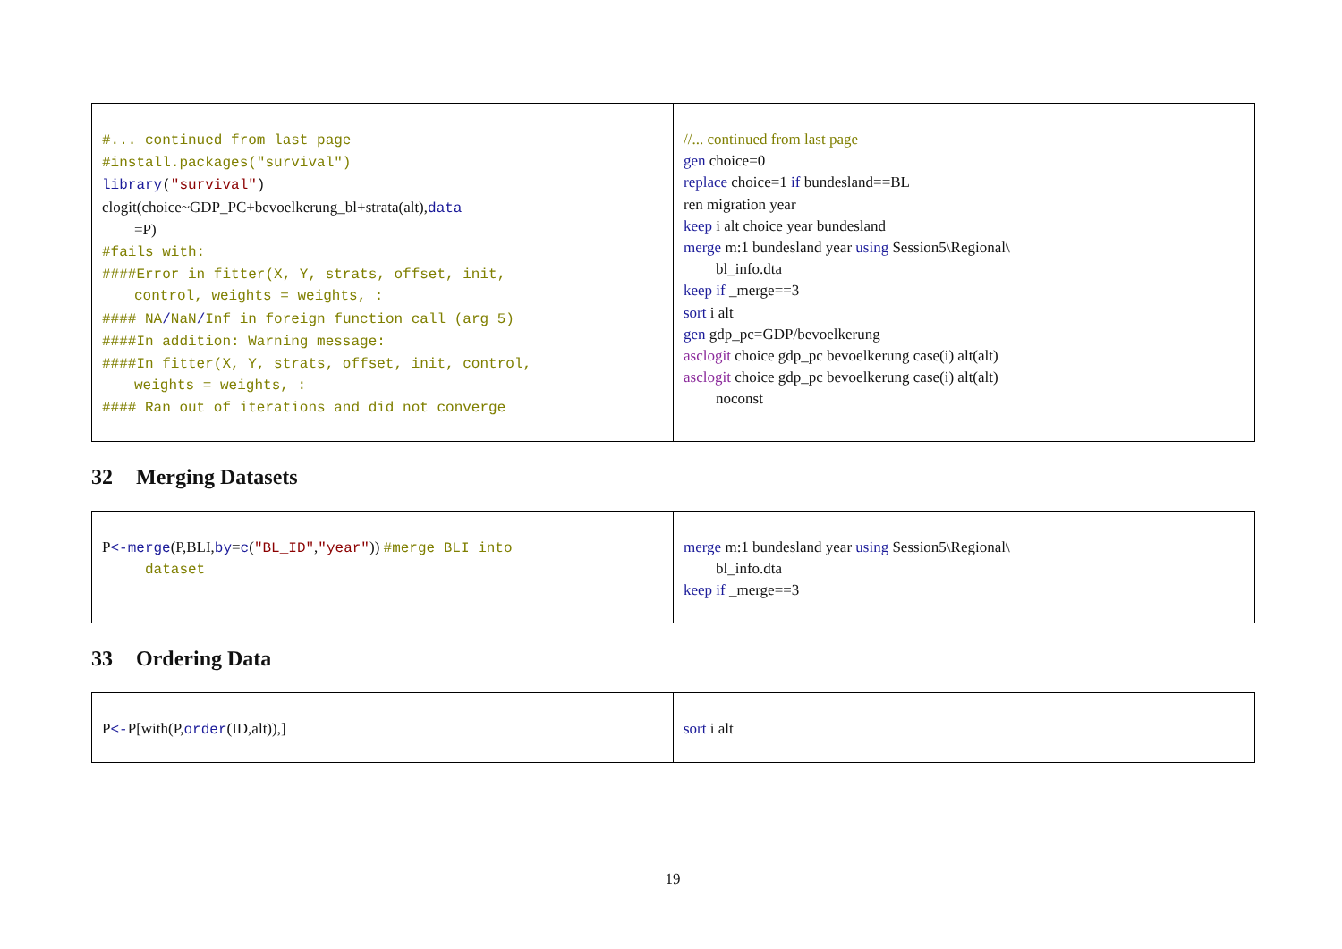| #... continued from last page #install.packages("survival") library ( "survival" ) clogit(choice~GDP_PC+bevoelkerung_bl+strata(alt), data =P) #fails with: ####Error in fitter(X, Y, strats, offset, init, control, weights = weights, : #### NA / NaN / Inf in foreign function call (arg 5) ####In addition: Warning message: ####In fitter(X, Y, strats, offset, init, control, weights = weights, : #### Ran out of iterations and did not converge | //... continued from last page gen choice=0 replace choice=1 if bundesland==BL ren migration year keep i alt choice year bundesland merge m:1 bundesland year using Session5\Regional\ bl_info.dta keep if _merge==3 sort i alt gen gdp_pc=GDP/bevoelkerung asclogit choice gdp_pc bevoelkerung case(i) alt(alt) asclogit choice gdp_pc bevoelkerung case(i) alt(alt) noconst |
32 Merging Datasets
| P <-merge (P,BLI, by = c ( "BL_ID" , "year" )) #merge BLI into dataset | merge m:1 bundesland year using Session5\Regional\ bl_info.dta keep if _merge==3 |
33 Ordering Data
| P <- P[with(P, order (ID,alt)),] | sort i alt |
19